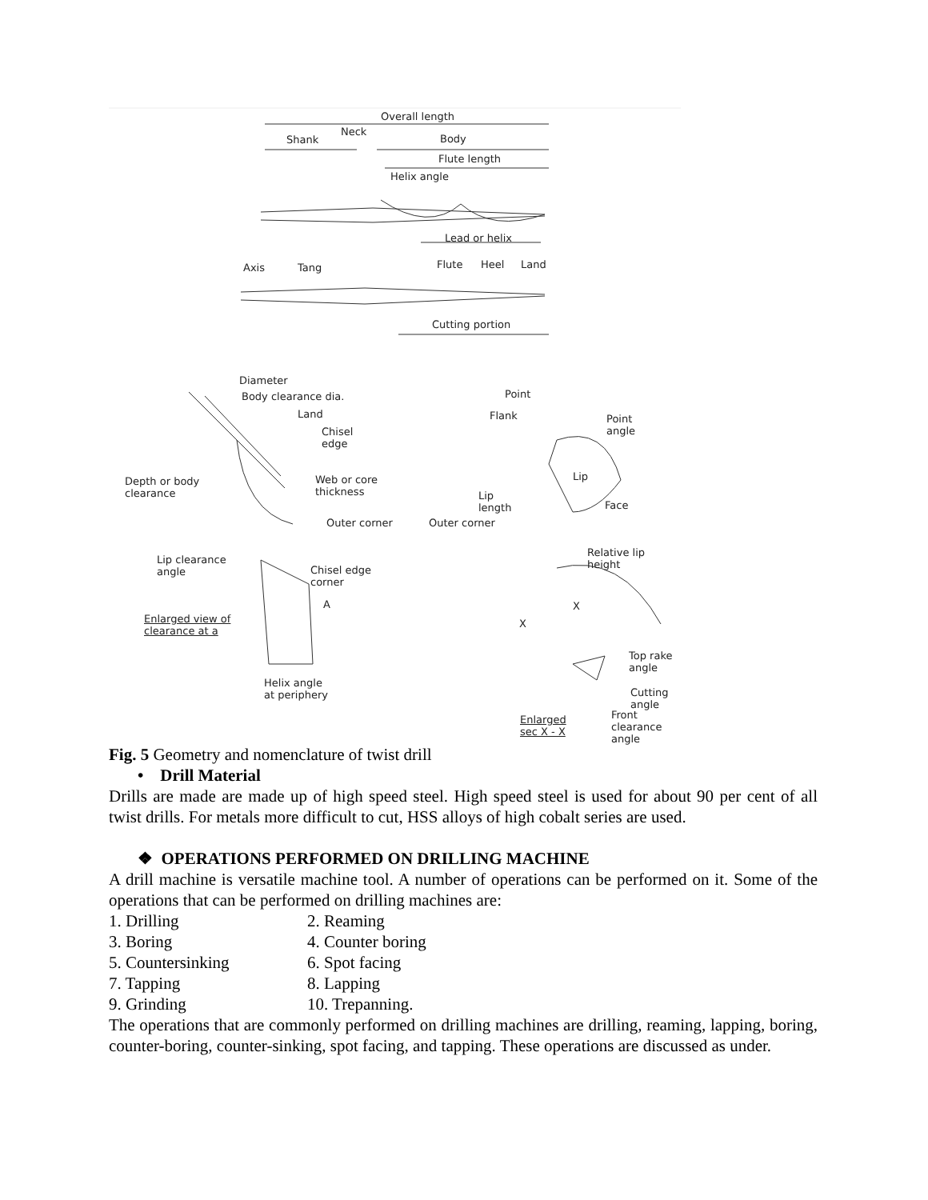Overall length
Shank
Neck
Body
Flute length
Helix angle
Lead or helix
Axis Tang Flute Heel Land
Cutting portion
Diameter
Body clearance dia.
Land
Chisel
edge
Depth or body
clearance
Web or core
thickness
Outer corner
Point
Flank Point
angle
Lip
Lip
length Face
Outer corner
Relative lip
height Lip clearance
angle Chisel edge
corner
A
Enlarged view of
clearance at a
X
X
Top rake
angle
Cutting
angle
Helix angle
at periphery
Enlarged
sec X - X
Front
clearance
angle
Fig. 5 Geometry and nomenclature of twist drill
• Drill Material
Drills are made are made up of high speed steel. High speed steel is used for about 90 per cent of all twist drills. For metals more difficult to cut, HSS alloys of high cobalt series are used.
❖ OPERATIONS PERFORMED ON DRILLING MACHINE
A drill machine is versatile machine tool. A number of operations can be performed on it. Some of the operations that can be performed on drilling machines are:
1. Drilling 2. Reaming
3. Boring 4. Counter boring
5. Countersinking 6. Spot facing
7. Tapping 8. Lapping
9. Grinding 10. Trepanning.
The operations that are commonly performed on drilling machines are drilling, reaming, lapping, boring, counter-boring, counter-sinking, spot facing, and tapping. These operations are discussed as under.